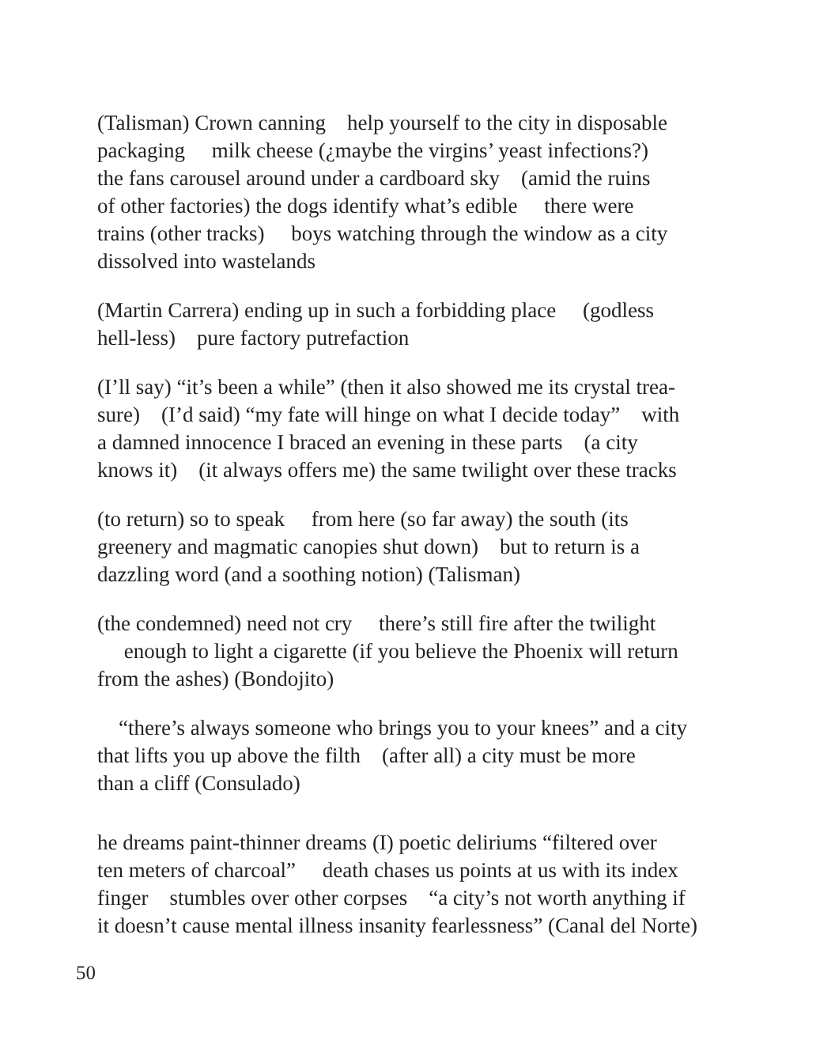(Talisman) Crown canning help yourself to the city in disposable packaging milk cheese (¿maybe the virgins’ yeast infections?) the fans carousel around under a cardboard sky (amid the ruins of other factories) the dogs identify what’s edible there were trains (other tracks) boys watching through the window as a city dissolved into wastelands
(Martin Carrera) ending up in such a forbidding place (godless hell-less) pure factory putrefaction
(I’ll say) “it’s been a while” (then it also showed me its crystal trea- sure) (I’d said) “my fate will hinge on what I decide today” with a damned innocence I braced an evening in these parts (a city knows it) (it always offers me) the same twilight over these tracks
(to return) so to speak from here (so far away) the south (its greenery and magmatic canopies shut down) but to return is a dazzling word (and a soothing notion) (Talisman)
(the condemned) need not cry there’s still fire after the twilight enough to light a cigarette (if you believe the Phoenix will return from the ashes) (Bondojito)
“there’s always someone who brings you to your knees” and a city that lifts you up above the filth (after all) a city must be more than a cliff (Consulado)
he dreams paint-thinner dreams (I) poetic deliriums “filtered over ten meters of charcoal” death chases us points at us with its index finger stumbles over other corpses “a city’s not worth anything if it doesn’t cause mental illness insanity fearlessness” (Canal del Norte)
50